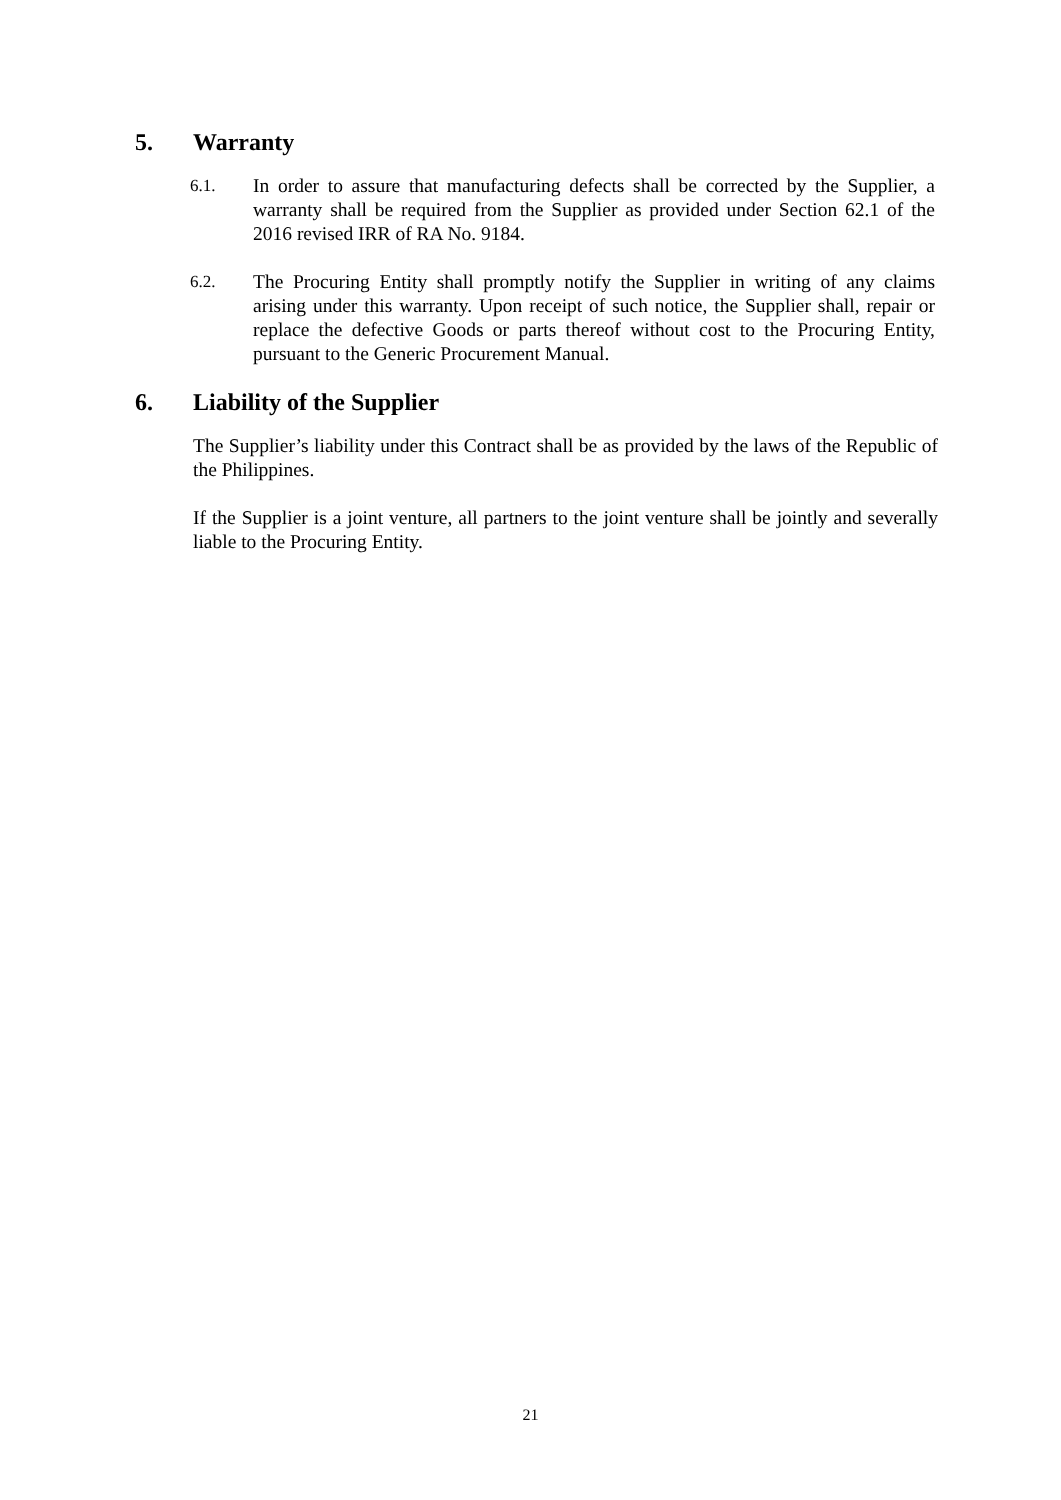5. Warranty
6.1. In order to assure that manufacturing defects shall be corrected by the Supplier, a warranty shall be required from the Supplier as provided under Section 62.1 of the 2016 revised IRR of RA No. 9184.
6.2. The Procuring Entity shall promptly notify the Supplier in writing of any claims arising under this warranty. Upon receipt of such notice, the Supplier shall, repair or replace the defective Goods or parts thereof without cost to the Procuring Entity, pursuant to the Generic Procurement Manual.
6. Liability of the Supplier
The Supplier’s liability under this Contract shall be as provided by the laws of the Republic of the Philippines.
If the Supplier is a joint venture, all partners to the joint venture shall be jointly and severally liable to the Procuring Entity.
21